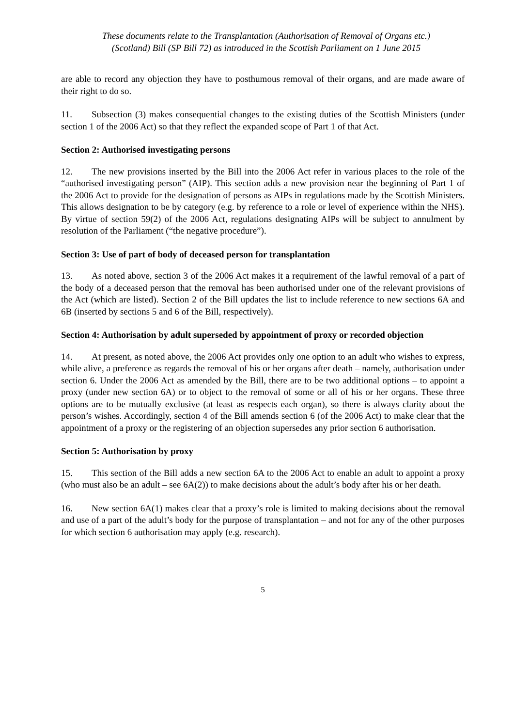These documents relate to the Transplantation (Authorisation of Removal of Organs etc.)
(Scotland) Bill (SP Bill 72) as introduced in the Scottish Parliament on 1 June 2015
are able to record any objection they have to posthumous removal of their organs, and are made aware of their right to do so.
11. Subsection (3) makes consequential changes to the existing duties of the Scottish Ministers (under section 1 of the 2006 Act) so that they reflect the expanded scope of Part 1 of that Act.
Section 2: Authorised investigating persons
12. The new provisions inserted by the Bill into the 2006 Act refer in various places to the role of the “authorised investigating person” (AIP). This section adds a new provision near the beginning of Part 1 of the 2006 Act to provide for the designation of persons as AIPs in regulations made by the Scottish Ministers. This allows designation to be by category (e.g. by reference to a role or level of experience within the NHS). By virtue of section 59(2) of the 2006 Act, regulations designating AIPs will be subject to annulment by resolution of the Parliament (“the negative procedure”).
Section 3: Use of part of body of deceased person for transplantation
13. As noted above, section 3 of the 2006 Act makes it a requirement of the lawful removal of a part of the body of a deceased person that the removal has been authorised under one of the relevant provisions of the Act (which are listed). Section 2 of the Bill updates the list to include reference to new sections 6A and 6B (inserted by sections 5 and 6 of the Bill, respectively).
Section 4: Authorisation by adult superseded by appointment of proxy or recorded objection
14. At present, as noted above, the 2006 Act provides only one option to an adult who wishes to express, while alive, a preference as regards the removal of his or her organs after death – namely, authorisation under section 6. Under the 2006 Act as amended by the Bill, there are to be two additional options – to appoint a proxy (under new section 6A) or to object to the removal of some or all of his or her organs. These three options are to be mutually exclusive (at least as respects each organ), so there is always clarity about the person’s wishes. Accordingly, section 4 of the Bill amends section 6 (of the 2006 Act) to make clear that the appointment of a proxy or the registering of an objection supersedes any prior section 6 authorisation.
Section 5: Authorisation by proxy
15. This section of the Bill adds a new section 6A to the 2006 Act to enable an adult to appoint a proxy (who must also be an adult – see 6A(2)) to make decisions about the adult’s body after his or her death.
16. New section 6A(1) makes clear that a proxy’s role is limited to making decisions about the removal and use of a part of the adult’s body for the purpose of transplantation – and not for any of the other purposes for which section 6 authorisation may apply (e.g. research).
5